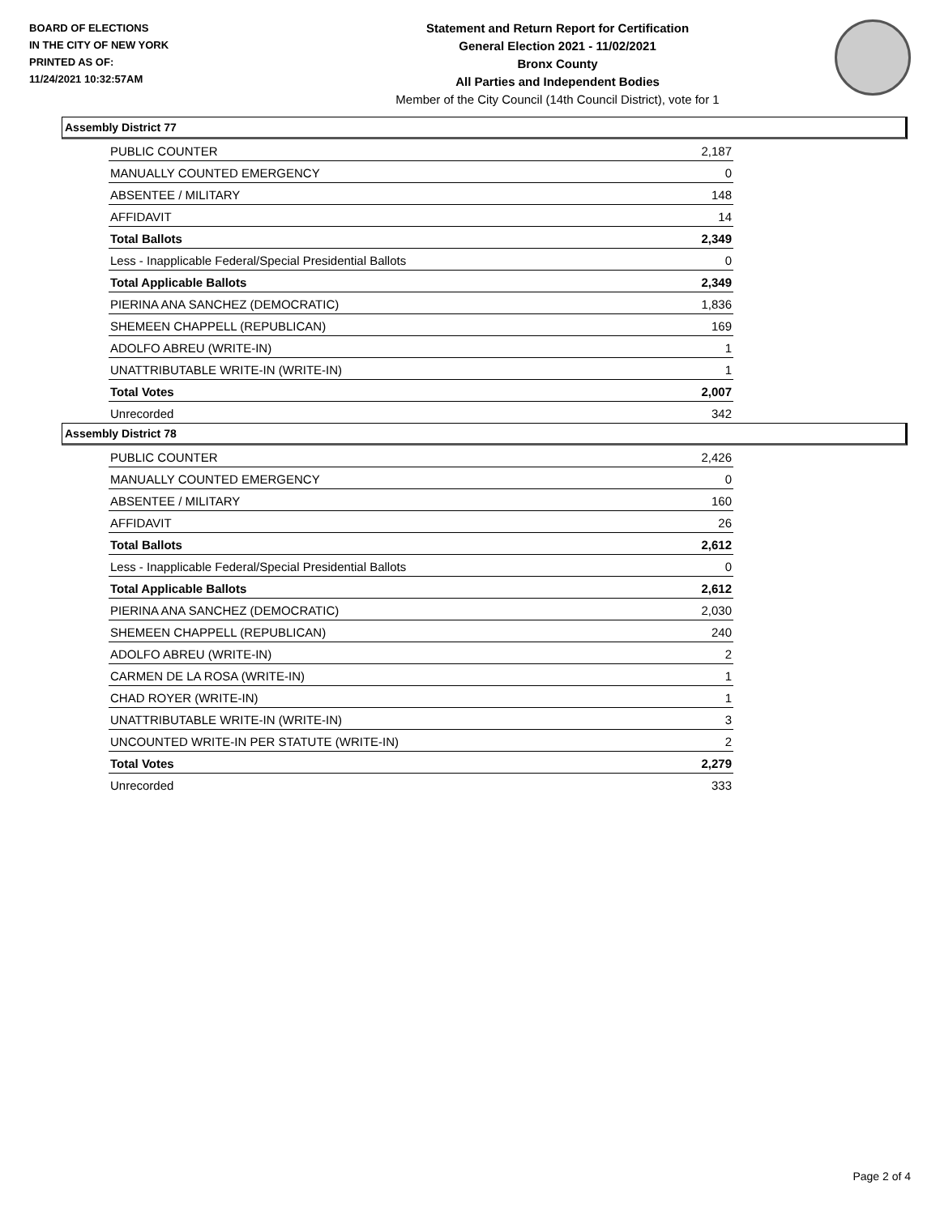BOARD OF ELECTIONS
IN THE CITY OF NEW YORK
PRINTED AS OF:
11/24/2021 10:32:57AM
Statement and Return Report for Certification
General Election 2021 - 11/02/2021
Bronx County
All Parties and Independent Bodies
Member of the City Council (14th Council District), vote for 1
Assembly District 77
| PUBLIC COUNTER | 2,187 |
| MANUALLY COUNTED EMERGENCY | 0 |
| ABSENTEE / MILITARY | 148 |
| AFFIDAVIT | 14 |
| Total Ballots | 2,349 |
| Less - Inapplicable Federal/Special Presidential Ballots | 0 |
| Total Applicable Ballots | 2,349 |
| PIERINA ANA SANCHEZ (DEMOCRATIC) | 1,836 |
| SHEMEEN CHAPPELL (REPUBLICAN) | 169 |
| ADOLFO ABREU (WRITE-IN) | 1 |
| UNATTRIBUTABLE WRITE-IN (WRITE-IN) | 1 |
| Total Votes | 2,007 |
| Unrecorded | 342 |
Assembly District 78
| PUBLIC COUNTER | 2,426 |
| MANUALLY COUNTED EMERGENCY | 0 |
| ABSENTEE / MILITARY | 160 |
| AFFIDAVIT | 26 |
| Total Ballots | 2,612 |
| Less - Inapplicable Federal/Special Presidential Ballots | 0 |
| Total Applicable Ballots | 2,612 |
| PIERINA ANA SANCHEZ (DEMOCRATIC) | 2,030 |
| SHEMEEN CHAPPELL (REPUBLICAN) | 240 |
| ADOLFO ABREU (WRITE-IN) | 2 |
| CARMEN DE LA ROSA (WRITE-IN) | 1 |
| CHAD ROYER (WRITE-IN) | 1 |
| UNATTRIBUTABLE WRITE-IN (WRITE-IN) | 3 |
| UNCOUNTED WRITE-IN PER STATUTE (WRITE-IN) | 2 |
| Total Votes | 2,279 |
| Unrecorded | 333 |
Page 2 of 4